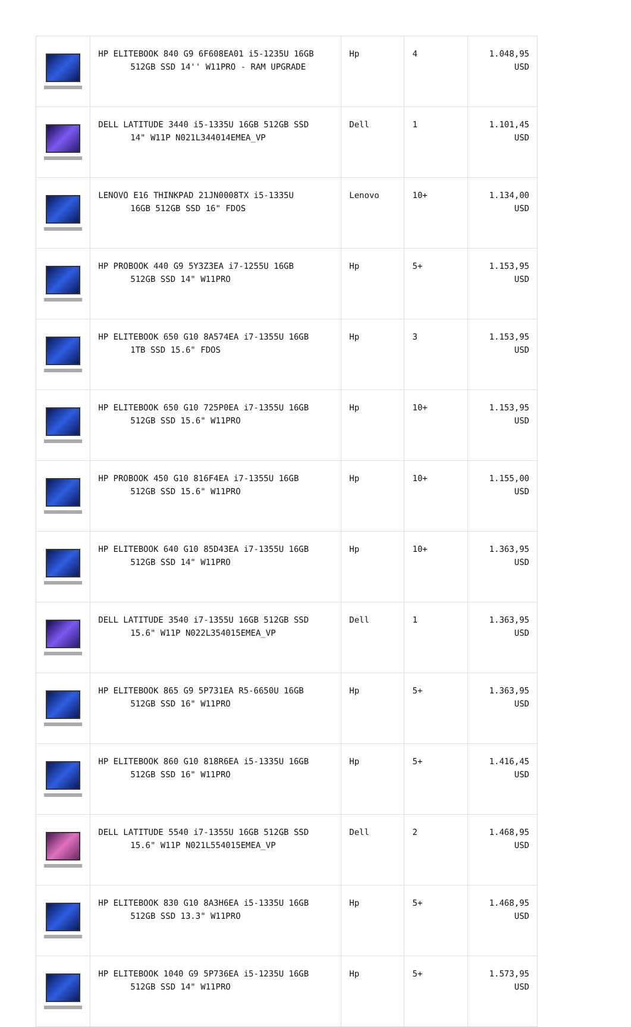| | HP ELITEBOOK 840 G9 6F608EA01 i5-1235U 16GB 512GB SSD 14'' W11PRO - RAM UPGRADE | Hp | 4 | 1.048,95 USD |
| | DELL LATITUDE 3440 i5-1335U 16GB 512GB SSD 14" W11P N021L344014EMEA_VP | Dell | 1 | 1.101,45 USD |
| | LENOVO E16 THINKPAD 21JN0008TX i5-1335U 16GB 512GB SSD 16" FDOS | Lenovo | 10+ | 1.134,00 USD |
| | HP PROBOOK 440 G9 5Y3Z3EA i7-1255U 16GB 512GB SSD 14" W11PRO | Hp | 5+ | 1.153,95 USD |
| | HP ELITEBOOK 650 G10 8A574EA i7-1355U 16GB 1TB SSD 15.6" FDOS | Hp | 3 | 1.153,95 USD |
| | HP ELITEBOOK 650 G10 725P0EA i7-1355U 16GB 512GB SSD 15.6" W11PRO | Hp | 10+ | 1.153,95 USD |
| | HP PROBOOK 450 G10 816F4EA i7-1355U 16GB 512GB SSD 15.6" W11PRO | Hp | 10+ | 1.155,00 USD |
| | HP ELITEBOOK 640 G10 85D43EA i7-1355U 16GB 512GB SSD 14" W11PRO | Hp | 10+ | 1.363,95 USD |
| | DELL LATITUDE 3540 i7-1355U 16GB 512GB SSD 15.6" W11P N022L354015EMEA_VP | Dell | 1 | 1.363,95 USD |
| | HP ELITEBOOK 865 G9 5P731EA R5-6650U 16GB 512GB SSD 16" W11PRO | Hp | 5+ | 1.363,95 USD |
| | HP ELITEBOOK 860 G10 818R6EA i5-1335U 16GB 512GB SSD 16" W11PRO | Hp | 5+ | 1.416,45 USD |
| | DELL LATITUDE 5540 i7-1355U 16GB 512GB SSD 15.6" W11P N021L554015EMEA_VP | Dell | 2 | 1.468,95 USD |
| | HP ELITEBOOK 830 G10 8A3H6EA i5-1335U 16GB 512GB SSD 13.3" W11PRO | Hp | 5+ | 1.468,95 USD |
| | HP ELITEBOOK 1040 G9 5P736EA i5-1235U 16GB 512GB SSD 14" W11PRO | Hp | 5+ | 1.573,95 USD |